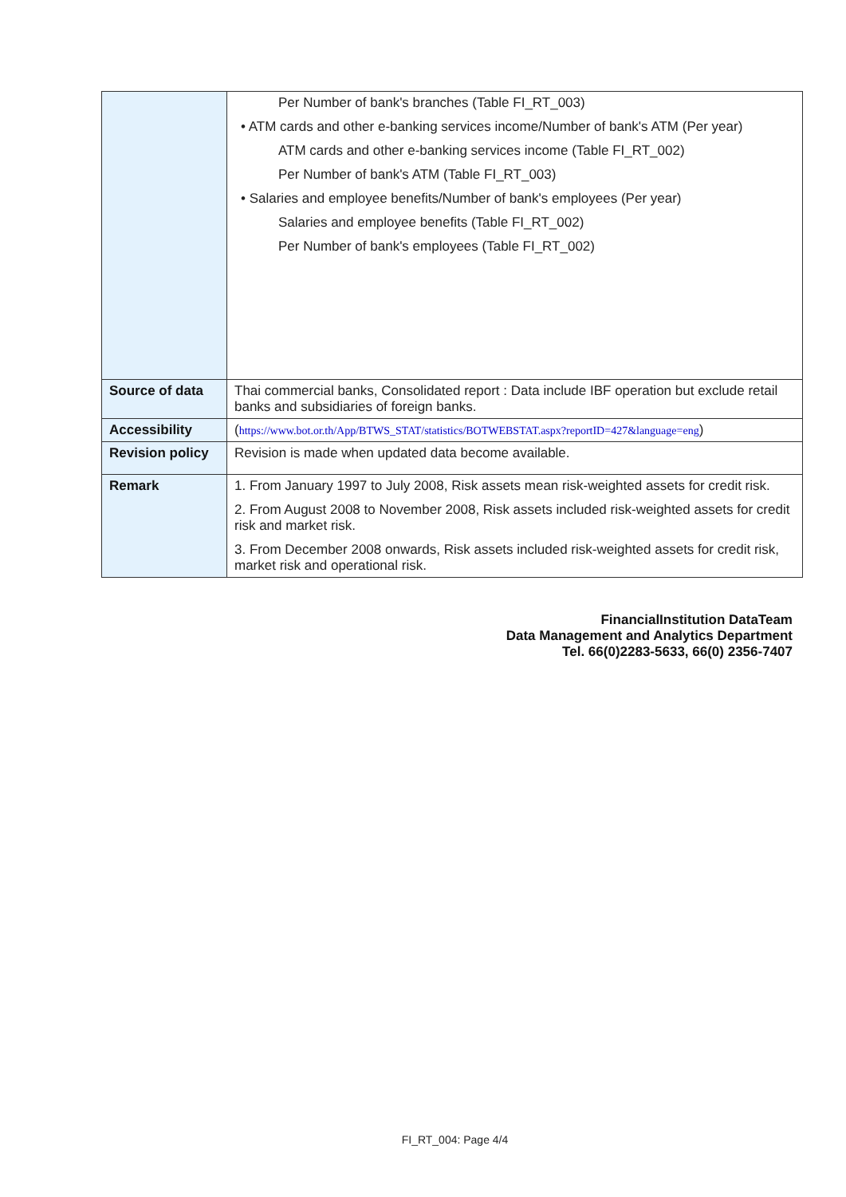| | Per Number of bank's branches (Table FI_RT_003) • ATM cards and other e-banking services income/Number of bank's ATM (Per year) ATM cards and other e-banking services income (Table FI_RT_002) Per Number of bank's ATM (Table FI_RT_003) • Salaries and employee benefits/Number of bank's employees (Per year) Salaries and employee benefits (Table FI_RT_002) Per Number of bank's employees (Table FI_RT_002) |
| Source of data | Thai commercial banks, Consolidated report : Data include IBF operation but exclude retail banks and subsidiaries of foreign banks. |
| Accessibility | ( https://www.bot.or.th/App/BTWS_STAT/statistics/BOTWEBSTAT.aspx?reportID=427&language=eng ) |
| Revision policy | Revision is made when updated data become available. |
| Remark | 1. From January 1997 to July 2008, Risk assets mean risk-weighted assets for credit risk. 2. From August 2008 to November 2008, Risk assets included risk-weighted assets for credit risk and market risk. 3. From December 2008 onwards, Risk assets included risk-weighted assets for credit risk, market risk and operational risk. |
FinancialInstitution DataTeam
Data Management and Analytics Department
Tel. 66(0)2283-5633, 66(0) 2356-7407
FI_RT_004: Page 4/4